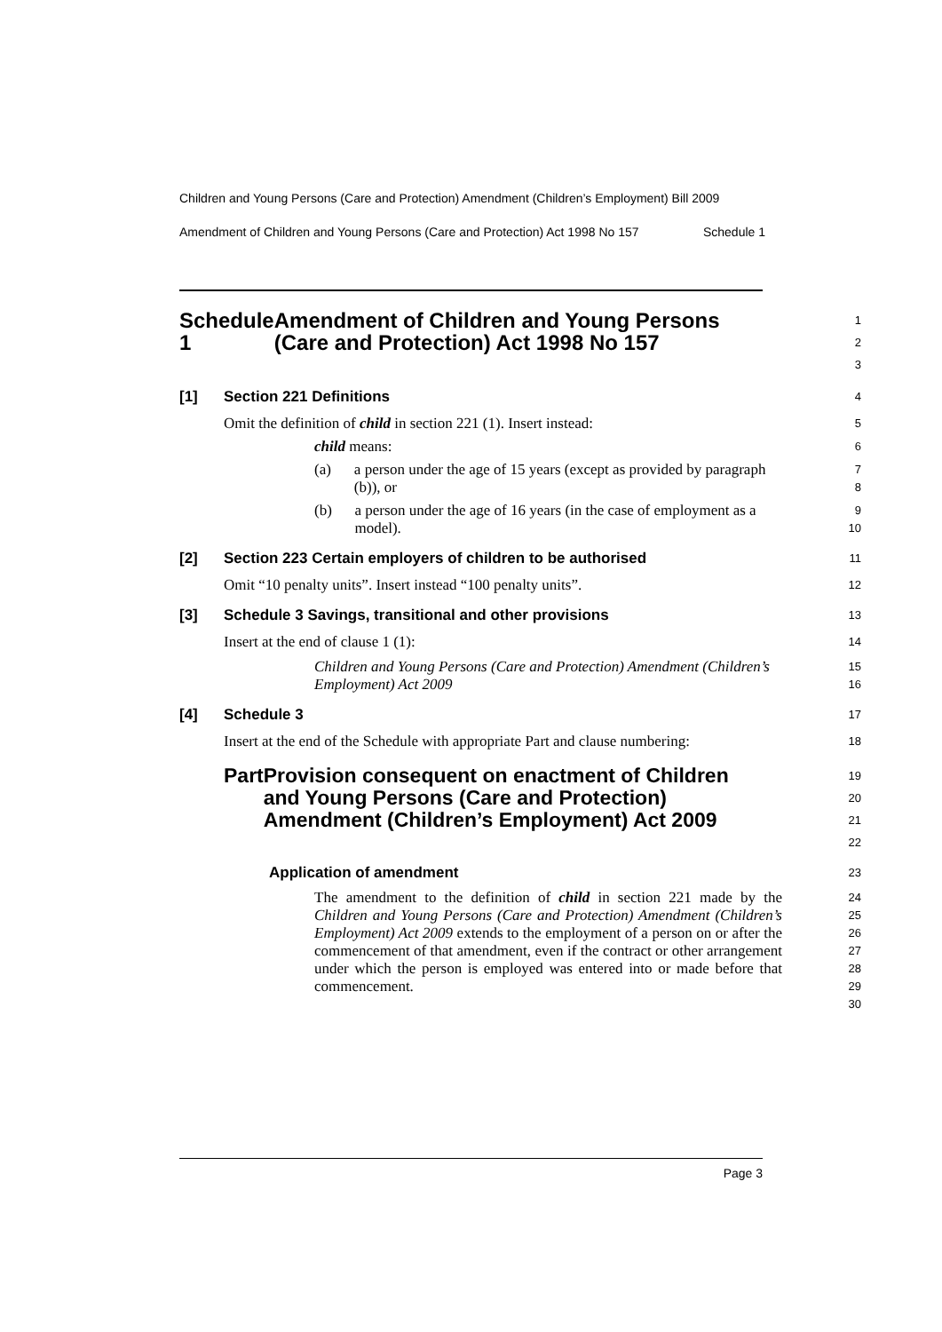Children and Young Persons (Care and Protection) Amendment (Children’s Employment) Bill 2009
Amendment of Children and Young Persons (Care and Protection) Act 1998 No 157 Schedule 1
Schedule 1 Amendment of Children and Young Persons (Care and Protection) Act 1998 No 157
1
2
3
[1] Section 221 Definitions
4
Omit the definition of child in section 221 (1). Insert instead:
5
child means:
6
(a) a person under the age of 15 years (except as provided by paragraph (b)), or
7
8
(b) a person under the age of 16 years (in the case of employment as a model).
9
10
[2] Section 223 Certain employers of children to be authorised
11
Omit “10 penalty units”. Insert instead “100 penalty units”.
12
[3] Schedule 3 Savings, transitional and other provisions
13
Insert at the end of clause 1 (1):
14
Children and Young Persons (Care and Protection) Amendment (Children’s Employment) Act 2009
15
16
[4] Schedule 3
17
Insert at the end of the Schedule with appropriate Part and clause numbering:
18
Part Provision consequent on enactment of Children and Young Persons (Care and Protection) Amendment (Children’s Employment) Act 2009
19
20
21
22
Application of amendment
23
The amendment to the definition of child in section 221 made by the Children and Young Persons (Care and Protection) Amendment (Children’s Employment) Act 2009 extends to the employment of a person on or after the commencement of that amendment, even if the contract or other arrangement under which the person is employed was entered into or made before that commencement.
24
25
26
27
28
29
30
Page 3